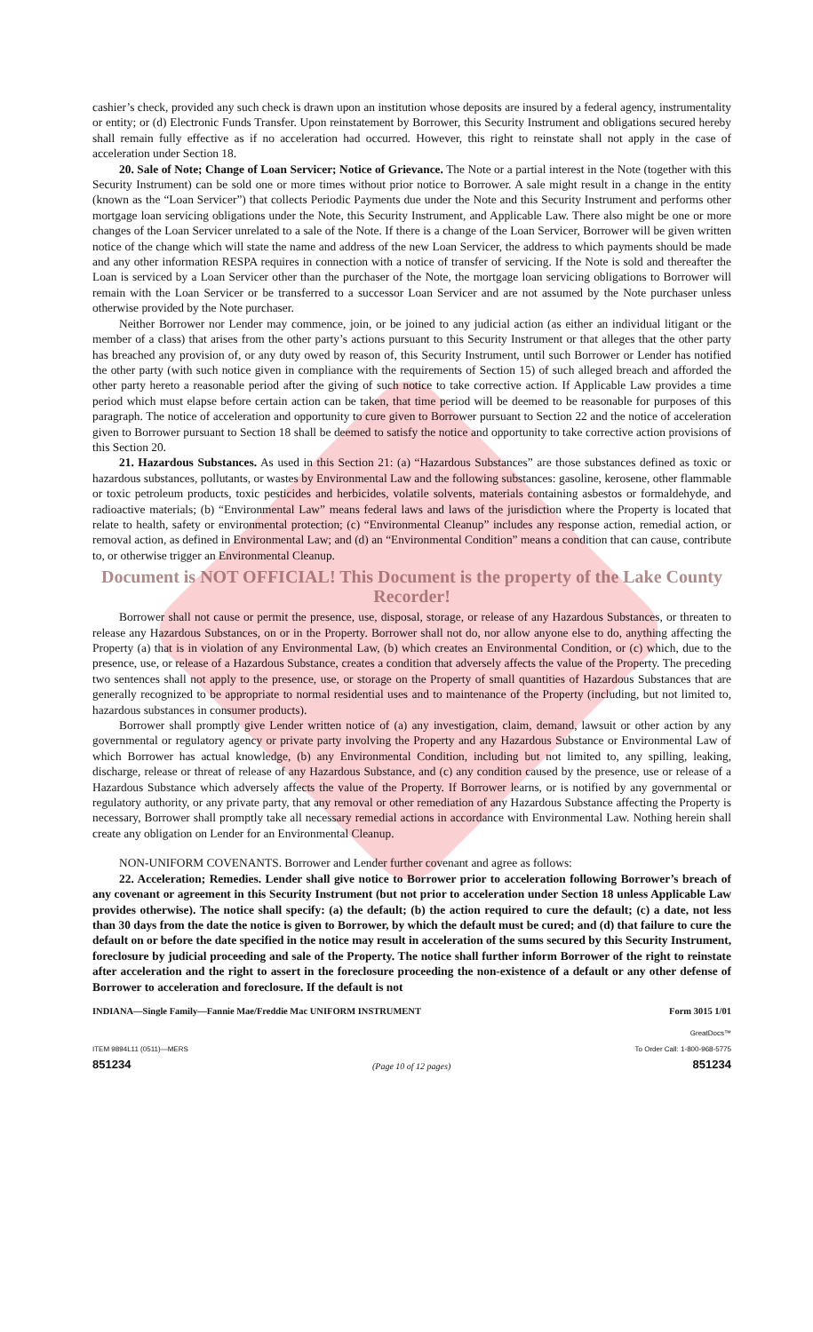cashier’s check, provided any such check is drawn upon an institution whose deposits are insured by a federal agency, instrumentality or entity; or (d) Electronic Funds Transfer. Upon reinstatement by Borrower, this Security Instrument and obligations secured hereby shall remain fully effective as if no acceleration had occurred. However, this right to reinstate shall not apply in the case of acceleration under Section 18.
20. Sale of Note; Change of Loan Servicer; Notice of Grievance. The Note or a partial interest in the Note (together with this Security Instrument) can be sold one or more times without prior notice to Borrower. A sale might result in a change in the entity (known as the “Loan Servicer”) that collects Periodic Payments due under the Note and this Security Instrument and performs other mortgage loan servicing obligations under the Note, this Security Instrument, and Applicable Law. There also might be one or more changes of the Loan Servicer unrelated to a sale of the Note. If there is a change of the Loan Servicer, Borrower will be given written notice of the change which will state the name and address of the new Loan Servicer, the address to which payments should be made and any other information RESPA requires in connection with a notice of transfer of servicing. If the Note is sold and thereafter the Loan is serviced by a Loan Servicer other than the purchaser of the Note, the mortgage loan servicing obligations to Borrower will remain with the Loan Servicer or be transferred to a successor Loan Servicer and are not assumed by the Note purchaser unless otherwise provided by the Note purchaser.
Neither Borrower nor Lender may commence, join, or be joined to any judicial action (as either an individual litigant or the member of a class) that arises from the other party’s actions pursuant to this Security Instrument or that alleges that the other party has breached any provision of, or any duty owed by reason of, this Security Instrument, until such Borrower or Lender has notified the other party (with such notice given in compliance with the requirements of Section 15) of such alleged breach and afforded the other party hereto a reasonable period after the giving of such notice to take corrective action. If Applicable Law provides a time period which must elapse before certain action can be taken, that time period will be deemed to be reasonable for purposes of this paragraph. The notice of acceleration and opportunity to cure given to Borrower pursuant to Section 22 and the notice of acceleration given to Borrower pursuant to Section 18 shall be deemed to satisfy the notice and opportunity to take corrective action provisions of this Section 20.
21. Hazardous Substances. As used in this Section 21: (a) “Hazardous Substances” are those substances defined as toxic or hazardous substances, pollutants, or wastes by Environmental Law and the following substances: gasoline, kerosene, other flammable or toxic petroleum products, toxic pesticides and herbicides, volatile solvents, materials containing asbestos or formaldehyde, and radioactive materials; (b) “Environmental Law” means federal laws and laws of the jurisdiction where the Property is located that relate to health, safety or environmental protection; (c) “Environmental Cleanup” includes any response action, remedial action, or removal action, as defined in Environmental Law; and (d) an “Environmental Condition” means a condition that can cause, contribute to, or otherwise trigger an Environmental Cleanup.
Document is NOT OFFICIAL! This Document is the property of the Lake County Recorder!
Borrower shall not cause or permit the presence, use, disposal, storage, or release of any Hazardous Substances, or threaten to release any Hazardous Substances, on or in the Property. Borrower shall not do, nor allow anyone else to do, anything affecting the Property (a) that is in violation of any Environmental Law, (b) which creates an Environmental Condition, or (c) which, due to the presence, use, or release of a Hazardous Substance, creates a condition that adversely affects the value of the Property. The preceding two sentences shall not apply to the presence, use, or storage on the Property of small quantities of Hazardous Substances that are generally recognized to be appropriate to normal residential uses and to maintenance of the Property (including, but not limited to, hazardous substances in consumer products).
Borrower shall promptly give Lender written notice of (a) any investigation, claim, demand, lawsuit or other action by any governmental or regulatory agency or private party involving the Property and any Hazardous Substance or Environmental Law of which Borrower has actual knowledge, (b) any Environmental Condition, including but not limited to, any spilling, leaking, discharge, release or threat of release of any Hazardous Substance, and (c) any condition caused by the presence, use or release of a Hazardous Substance which adversely affects the value of the Property. If Borrower learns, or is notified by any governmental or regulatory authority, or any private party, that any removal or other remediation of any Hazardous Substance affecting the Property is necessary, Borrower shall promptly take all necessary remedial actions in accordance with Environmental Law. Nothing herein shall create any obligation on Lender for an Environmental Cleanup.
NON-UNIFORM COVENANTS. Borrower and Lender further covenant and agree as follows:
22. Acceleration; Remedies. Lender shall give notice to Borrower prior to acceleration following Borrower’s breach of any covenant or agreement in this Security Instrument (but not prior to acceleration under Section 18 unless Applicable Law provides otherwise). The notice shall specify: (a) the default; (b) the action required to cure the default; (c) a date, not less than 30 days from the date the notice is given to Borrower, by which the default must be cured; and (d) that failure to cure the default on or before the date specified in the notice may result in acceleration of the sums secured by this Security Instrument, foreclosure by judicial proceeding and sale of the Property. The notice shall further inform Borrower of the right to reinstate after acceleration and the right to assert in the foreclosure proceeding the non-existence of a default or any other defense of Borrower to acceleration and foreclosure. If the default is not
INDIANA—Single Family—Fannie Mae/Freddie Mac UNIFORM INSTRUMENT Form 3015 1/01
ITEM 9894L11 (0511)—MERS
851234
(Page 10 of 12 pages)
GreatDocs™
To Order Call: 1-800-968-5775
851234